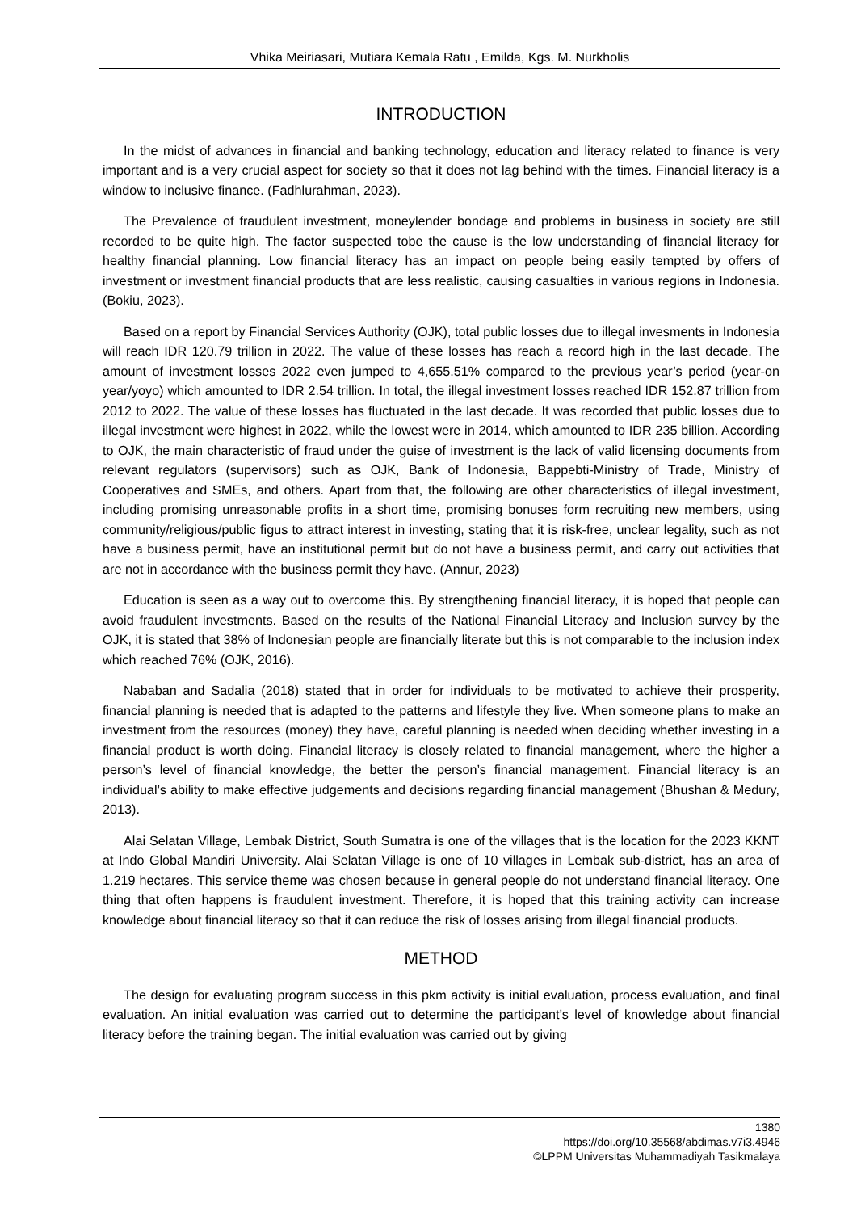Vhika Meiriasari, Mutiara Kemala Ratu , Emilda, Kgs. M. Nurkholis
INTRODUCTION
In the midst of advances in financial and banking technology, education and literacy related to finance is very important and is a very crucial aspect for society so that it does not lag behind with the times. Financial literacy is a window to inclusive finance. (Fadhlurahman, 2023).
The Prevalence of fraudulent investment, moneylender bondage and problems in business in society are still recorded to be quite high. The factor suspected tobe the cause is the low understanding of financial literacy for healthy financial planning. Low financial literacy has an impact on people being easily tempted by offers of investment or investment financial products that are less realistic, causing casualties in various regions in Indonesia. (Bokiu, 2023).
Based on a report by Financial Services Authority (OJK), total public losses due to illegal invesments in Indonesia will reach IDR 120.79 trillion in 2022. The value of these losses has reach a record high in the last decade. The amount of investment losses 2022 even jumped to 4,655.51% compared to the previous year’s period (year-on year/yoyo) which amounted to IDR 2.54 trillion. In total, the illegal investment losses reached IDR 152.87 trillion from 2012 to 2022. The value of these losses has fluctuated in the last decade. It was recorded that public losses due to illegal investment were highest in 2022, while the lowest were in 2014, which amounted to IDR 235 billion. According to OJK, the main characteristic of fraud under the guise of investment is the lack of valid licensing documents from relevant regulators (supervisors) such as OJK, Bank of Indonesia, Bappebti-Ministry of Trade, Ministry of Cooperatives and SMEs, and others. Apart from that, the following are other characteristics of illegal investment, including promising unreasonable profits in a short time, promising bonuses form recruiting new members, using community/religious/public figus to attract interest in investing, stating that it is risk-free, unclear legality, such as not have a business permit, have an institutional permit but do not have a business permit, and carry out activities that are not in accordance with the business permit they have. (Annur, 2023)
Education is seen as a way out to overcome this. By strengthening financial literacy, it is hoped that people can avoid fraudulent investments. Based on the results of the National Financial Literacy and Inclusion survey by the OJK, it is stated that 38% of Indonesian people are financially literate but this is not comparable to the inclusion index which reached 76% (OJK, 2016).
Nababan and Sadalia (2018) stated that in order for individuals to be motivated to achieve their prosperity, financial planning is needed that is adapted to the patterns and lifestyle they live. When someone plans to make an investment from the resources (money) they have, careful planning is needed when deciding whether investing in a financial product is worth doing. Financial literacy is closely related to financial management, where the higher a person’s level of financial knowledge, the better the person’s financial management. Financial literacy is an individual’s ability to make effective judgements and decisions regarding financial management (Bhushan & Medury, 2013).
Alai Selatan Village, Lembak District, South Sumatra is one of the villages that is the location for the 2023 KKNT at Indo Global Mandiri University. Alai Selatan Village is one of 10 villages in Lembak sub-district, has an area of 1.219 hectares. This service theme was chosen because in general people do not understand financial literacy. One thing that often happens is fraudulent investment. Therefore, it is hoped that this training activity can increase knowledge about financial literacy so that it can reduce the risk of losses arising from illegal financial products.
METHOD
The design for evaluating program success in this pkm activity is initial evaluation, process evaluation, and final evaluation. An initial evaluation was carried out to determine the participant’s level of knowledge about financial literacy before the training began. The initial evaluation was carried out by giving
1380
https://doi.org/10.35568/abdimas.v7i3.4946
©LPPM Universitas Muhammadiyah Tasikmalaya